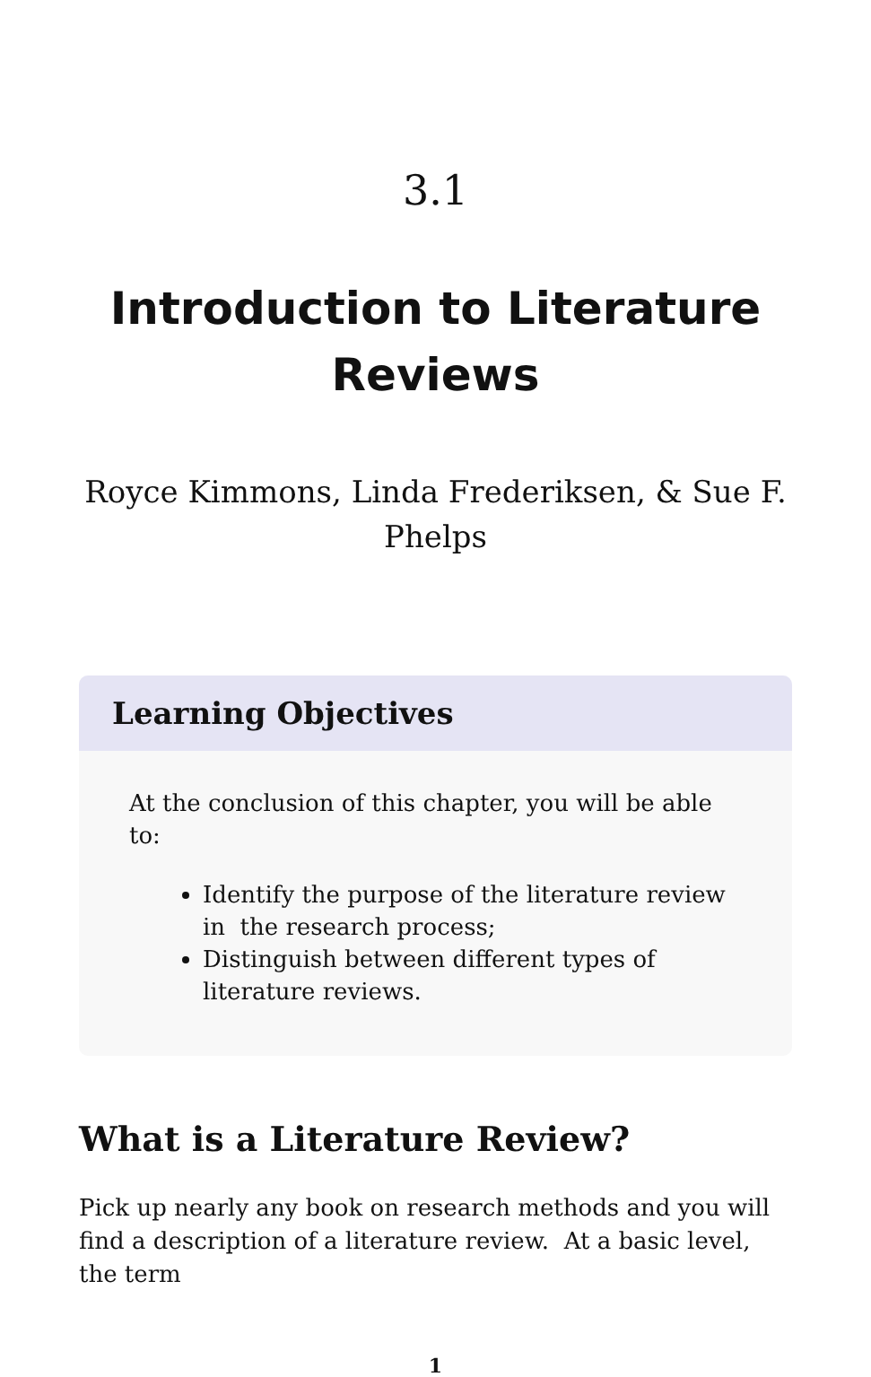3.1
Introduction to Literature Reviews
Royce Kimmons, Linda Frederiksen, & Sue F. Phelps
Learning Objectives
At the conclusion of this chapter, you will be able to:
Identify the purpose of the literature review in the research process;
Distinguish between different types of literature reviews.
What is a Literature Review?
Pick up nearly any book on research methods and you will find a description of a literature review. At a basic level, the term
1